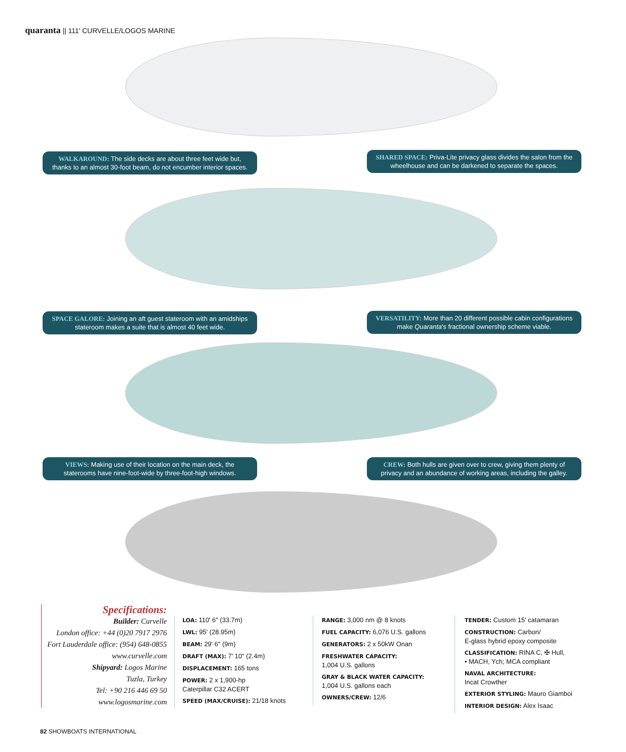quaranta || 111' CURVELLE/LOGOS MARINE
WALKAROUND: The side decks are about three feet wide but, thanks to an almost 30-foot beam, do not encumber interior spaces.
SHARED SPACE: Priva-Lite privacy glass divides the salon from the wheelhouse and can be darkened to separate the spaces.
SPACE GALORE: Joining an aft guest stateroom with an amidships stateroom makes a suite that is almost 40 feet wide.
VERSATILITY: More than 20 different possible cabin configurations make Quaranta's fractional ownership scheme viable.
VIEWS: Making use of their location on the main deck, the staterooms have nine-foot-wide by three-foot-high windows.
CREW: Both hulls are given over to crew, giving them plenty of privacy and an abundance of working areas, including the galley.
Specifications:
Builder: Curvelle
London office: +44 (0)20 7917 2976
Fort Lauderdale office: (954) 648-0855
www.curvelle.com
Shipyard: Logos Marine
Tuzla, Turkey
Tel: +90 216 446 69 50
www.logosmarine.com
LOA: 110' 6" (33.7m)
LWL: 95' (28.95m)
BEAM: 29' 6" (9m)
DRAFT (MAX): 7' 10" (2.4m)
DISPLACEMENT: 165 tons
POWER: 2 x 1,900-hp
Caterpillar C32 ACERT
SPEED (MAX/CRUISE): 21/18 knots
RANGE: 3,000 nm @ 8 knots
FUEL CAPACITY: 6,076 U.S. gallons
GENERATORS: 2 x 50kW Onan
FRESHWATER CAPACITY:
1,004 U.S. gallons
GRAY & BLACK WATER CAPACITY:
1,004 U.S. gallons each
OWNERS/CREW: 12/6
TENDER: Custom 15' catamaran
CONSTRUCTION: Carbon/
E-glass hybrid epoxy composite
CLASSIFICATION: RINA C, ✠ Hull,
• MACH, Ych; MCA compliant
NAVAL ARCHITECTURE:
Incat Crowther
EXTERIOR STYLING: Mauro Giamboi
INTERIOR DESIGN: Alex Isaac
82 SHOWBOATS INTERNATIONAL